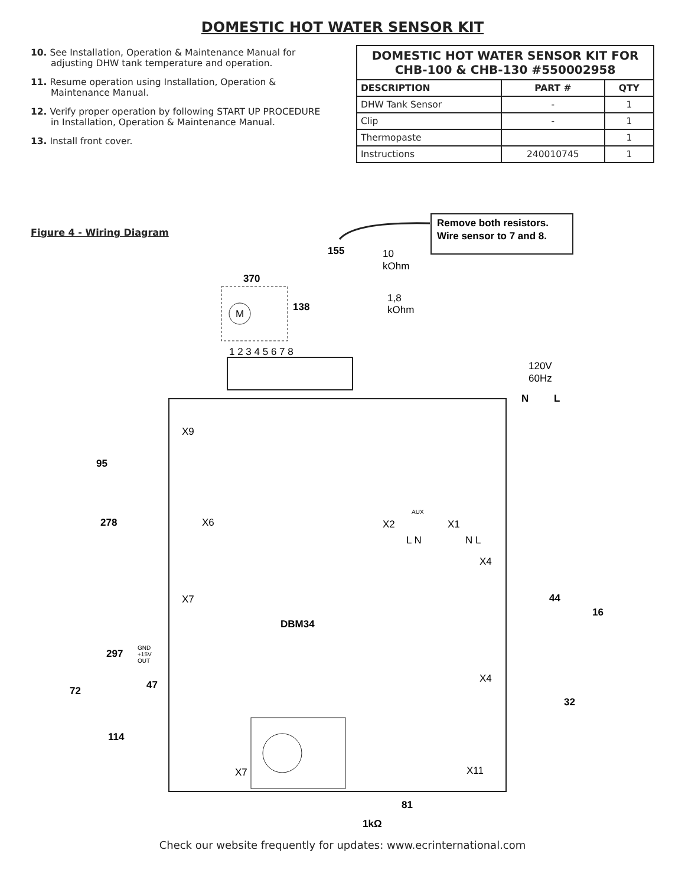DOMESTIC HOT WATER SENSOR KIT
10. See Installation, Operation & Maintenance Manual for adjusting DHW tank temperature and operation.
11. Resume operation using Installation, Operation & Maintenance Manual.
12. Verify proper operation by following START UP PROCEDURE in Installation, Operation & Maintenance Manual.
13. Install front cover.
| DOMESTIC HOT WATER SENSOR KIT FOR CHB-100 & CHB-130 #550002958 | | |
| --- | --- | --- |
| DESCRIPTION | PART # | QTY |
| DHW Tank Sensor | - | 1 |
| Clip | - | 1 |
| Thermopaste | | 1 |
| Instructions | 240010745 | 1 |
Figure 4 - Wiring Diagram
Remove both resistors.
Wire sensor to 7 and 8.
155
10
kOhm
1,8
kOhm
370
138
M
1 2 3 4 5 6 7 8
120V
60Hz
N
L
X9
95
278
X6
X7
DBM34
297
GND
+15V
OUT
47
72
114
X7
AUX
X2
X1
L N
N L
X4
44
16
X4
32
X11
81
1kΩ
Check our website frequently for updates: www.ecrinternational.com